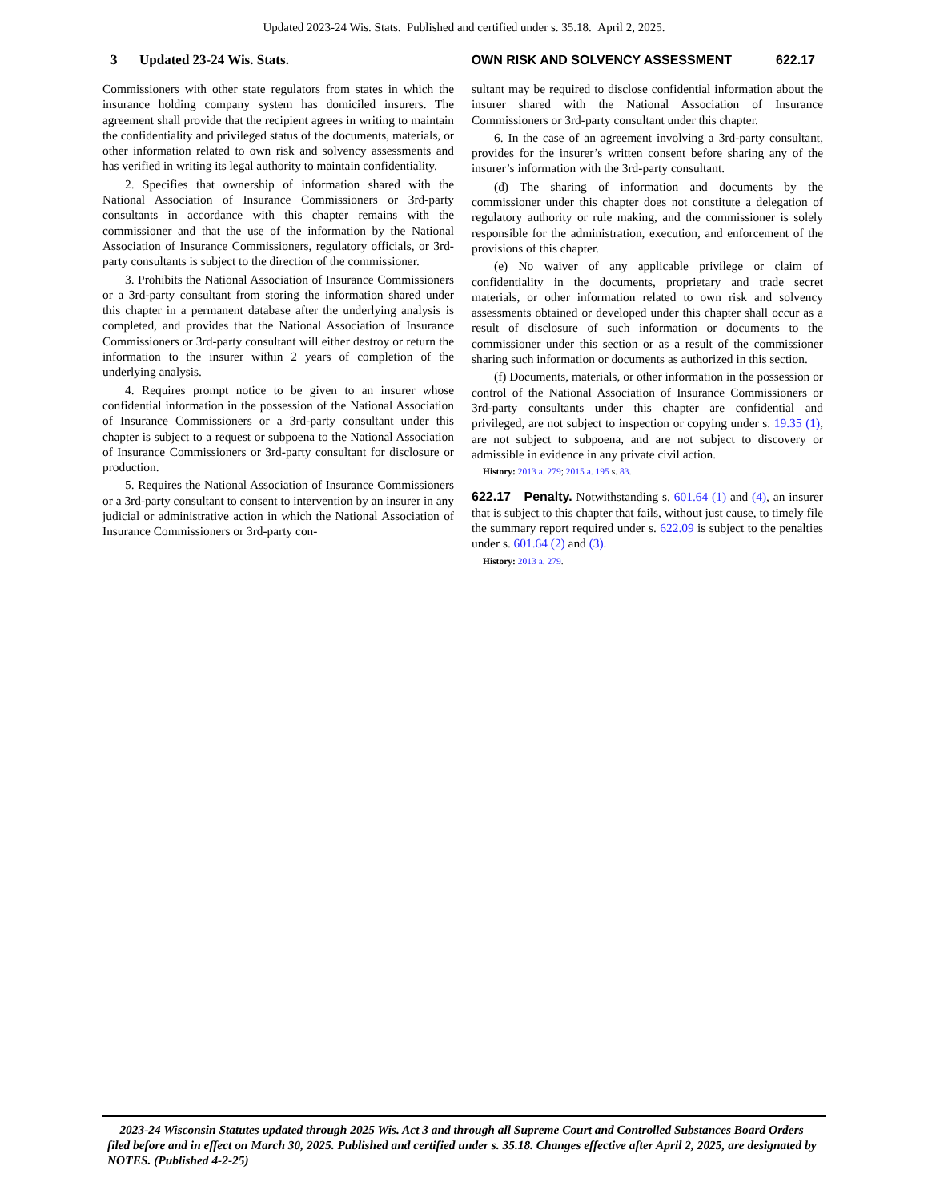Updated 2023-24 Wis. Stats. Published and certified under s. 35.18. April 2, 2025.
3 Updated 23-24 Wis. Stats. OWN RISK AND SOLVENCY ASSESSMENT 622.17
Commissioners with other state regulators from states in which the insurance holding company system has domiciled insurers. The agreement shall provide that the recipient agrees in writing to maintain the confidentiality and privileged status of the documents, materials, or other information related to own risk and solvency assessments and has verified in writing its legal authority to maintain confidentiality.
2. Specifies that ownership of information shared with the National Association of Insurance Commissioners or 3rd-party consultants in accordance with this chapter remains with the commissioner and that the use of the information by the National Association of Insurance Commissioners, regulatory officials, or 3rd-party consultants is subject to the direction of the commissioner.
3. Prohibits the National Association of Insurance Commissioners or a 3rd-party consultant from storing the information shared under this chapter in a permanent database after the underlying analysis is completed, and provides that the National Association of Insurance Commissioners or 3rd-party consultant will either destroy or return the information to the insurer within 2 years of completion of the underlying analysis.
4. Requires prompt notice to be given to an insurer whose confidential information in the possession of the National Association of Insurance Commissioners or a 3rd-party consultant under this chapter is subject to a request or subpoena to the National Association of Insurance Commissioners or 3rd-party consultant for disclosure or production.
5. Requires the National Association of Insurance Commissioners or a 3rd-party consultant to consent to intervention by an insurer in any judicial or administrative action in which the National Association of Insurance Commissioners or 3rd-party con-
sultant may be required to disclose confidential information about the insurer shared with the National Association of Insurance Commissioners or 3rd-party consultant under this chapter.
6. In the case of an agreement involving a 3rd-party consultant, provides for the insurer’s written consent before sharing any of the insurer’s information with the 3rd-party consultant.
(d) The sharing of information and documents by the commissioner under this chapter does not constitute a delegation of regulatory authority or rule making, and the commissioner is solely responsible for the administration, execution, and enforcement of the provisions of this chapter.
(e) No waiver of any applicable privilege or claim of confidentiality in the documents, proprietary and trade secret materials, or other information related to own risk and solvency assessments obtained or developed under this chapter shall occur as a result of disclosure of such information or documents to the commissioner under this section or as a result of the commissioner sharing such information or documents as authorized in this section.
(f) Documents, materials, or other information in the possession or control of the National Association of Insurance Commissioners or 3rd-party consultants under this chapter are confidential and privileged, are not subject to inspection or copying under s. 19.35 (1), are not subject to subpoena, and are not subject to discovery or admissible in evidence in any private civil action.
History: 2013 a. 279; 2015 a. 195 s. 83.
622.17 Penalty. Notwithstanding s. 601.64 (1) and (4), an insurer that is subject to this chapter that fails, without just cause, to timely file the summary report required under s. 622.09 is subject to the penalties under s. 601.64 (2) and (3).
History: 2013 a. 279.
2023-24 Wisconsin Statutes updated through 2025 Wis. Act 3 and through all Supreme Court and Controlled Substances Board Orders filed before and in effect on March 30, 2025. Published and certified under s. 35.18. Changes effective after April 2, 2025, are designated by NOTES. (Published 4-2-25)